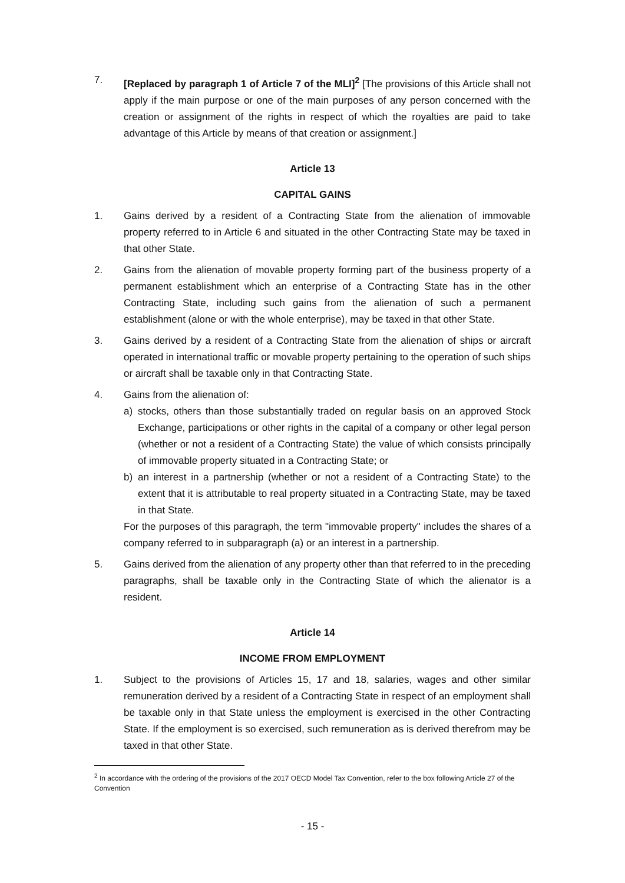7. [Replaced by paragraph 1 of Article 7 of the MLI]<sup>2</sup> [The provisions of this Article shall not apply if the main purpose or one of the main purposes of any person concerned with the creation or assignment of the rights in respect of which the royalties are paid to take advantage of this Article by means of that creation or assignment.]
Article 13
CAPITAL GAINS
1. Gains derived by a resident of a Contracting State from the alienation of immovable property referred to in Article 6 and situated in the other Contracting State may be taxed in that other State.
2. Gains from the alienation of movable property forming part of the business property of a permanent establishment which an enterprise of a Contracting State has in the other Contracting State, including such gains from the alienation of such a permanent establishment (alone or with the whole enterprise), may be taxed in that other State.
3. Gains derived by a resident of a Contracting State from the alienation of ships or aircraft operated in international traffic or movable property pertaining to the operation of such ships or aircraft shall be taxable only in that Contracting State.
4. Gains from the alienation of:
a) stocks, others than those substantially traded on regular basis on an approved Stock Exchange, participations or other rights in the capital of a company or other legal person (whether or not a resident of a Contracting State) the value of which consists principally of immovable property situated in a Contracting State; or
b) an interest in a partnership (whether or not a resident of a Contracting State) to the extent that it is attributable to real property situated in a Contracting State, may be taxed in that State.
For the purposes of this paragraph, the term "immovable property" includes the shares of a company referred to in subparagraph (a) or an interest in a partnership.
5. Gains derived from the alienation of any property other than that referred to in the preceding paragraphs, shall be taxable only in the Contracting State of which the alienator is a resident.
Article 14
INCOME FROM EMPLOYMENT
1. Subject to the provisions of Articles 15, 17 and 18, salaries, wages and other similar remuneration derived by a resident of a Contracting State in respect of an employment shall be taxable only in that State unless the employment is exercised in the other Contracting State. If the employment is so exercised, such remuneration as is derived therefrom may be taxed in that other State.
<sup>2</sup> In accordance with the ordering of the provisions of the 2017 OECD Model Tax Convention, refer to the box following Article 27 of the Convention
- 15 -